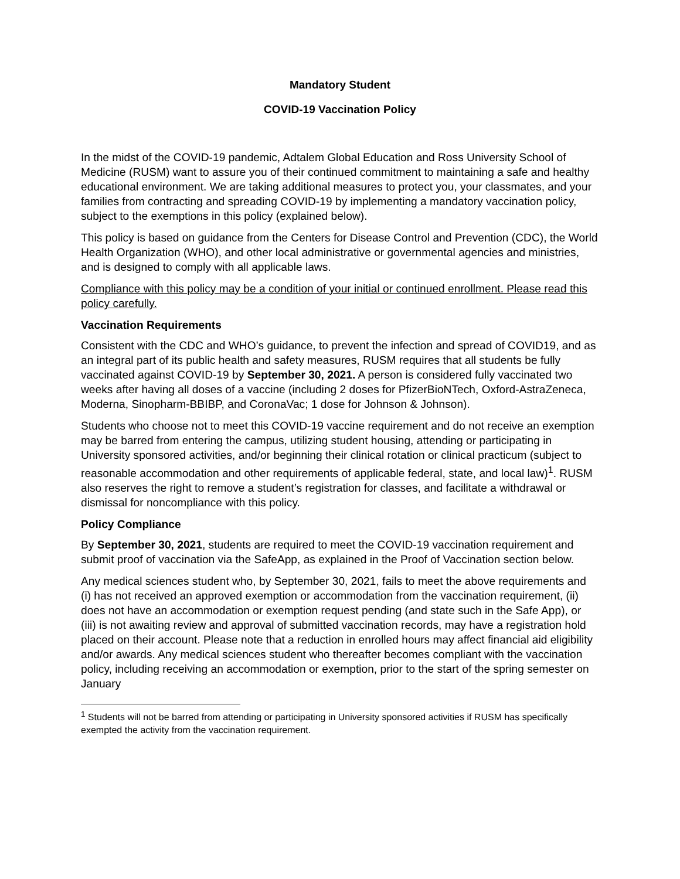Mandatory Student
COVID-19 Vaccination Policy
In the midst of the COVID-19 pandemic, Adtalem Global Education and Ross University School of Medicine (RUSM) want to assure you of their continued commitment to maintaining a safe and healthy educational environment. We are taking additional measures to protect you, your classmates, and your families from contracting and spreading COVID-19 by implementing a mandatory vaccination policy, subject to the exemptions in this policy (explained below).
This policy is based on guidance from the Centers for Disease Control and Prevention (CDC), the World Health Organization (WHO), and other local administrative or governmental agencies and ministries, and is designed to comply with all applicable laws.
Compliance with this policy may be a condition of your initial or continued enrollment. Please read this policy carefully.
Vaccination Requirements
Consistent with the CDC and WHO’s guidance, to prevent the infection and spread of COVID19, and as an integral part of its public health and safety measures, RUSM requires that all students be fully vaccinated against COVID-19 by September 30, 2021. A person is considered fully vaccinated two weeks after having all doses of a vaccine (including 2 doses for PfizerBioNTech, Oxford-AstraZeneca, Moderna, Sinopharm-BBIBP, and CoronaVac; 1 dose for Johnson & Johnson).
Students who choose not to meet this COVID-19 vaccine requirement and do not receive an exemption may be barred from entering the campus, utilizing student housing, attending or participating in University sponsored activities, and/or beginning their clinical rotation or clinical practicum (subject to reasonable accommodation and other requirements of applicable federal, state, and local law)<sup>1</sup>. RUSM also reserves the right to remove a student’s registration for classes, and facilitate a withdrawal or dismissal for noncompliance with this policy.
Policy Compliance
By September 30, 2021, students are required to meet the COVID-19 vaccination requirement and submit proof of vaccination via the SafeApp, as explained in the Proof of Vaccination section below.
Any medical sciences student who, by September 30, 2021, fails to meet the above requirements and (i) has not received an approved exemption or accommodation from the vaccination requirement, (ii) does not have an accommodation or exemption request pending (and state such in the Safe App), or (iii) is not awaiting review and approval of submitted vaccination records, may have a registration hold placed on their account. Please note that a reduction in enrolled hours may affect financial aid eligibility and/or awards. Any medical sciences student who thereafter becomes compliant with the vaccination policy, including receiving an accommodation or exemption, prior to the start of the spring semester on January
<sup>1</sup> Students will not be barred from attending or participating in University sponsored activities if RUSM has specifically exempted the activity from the vaccination requirement.